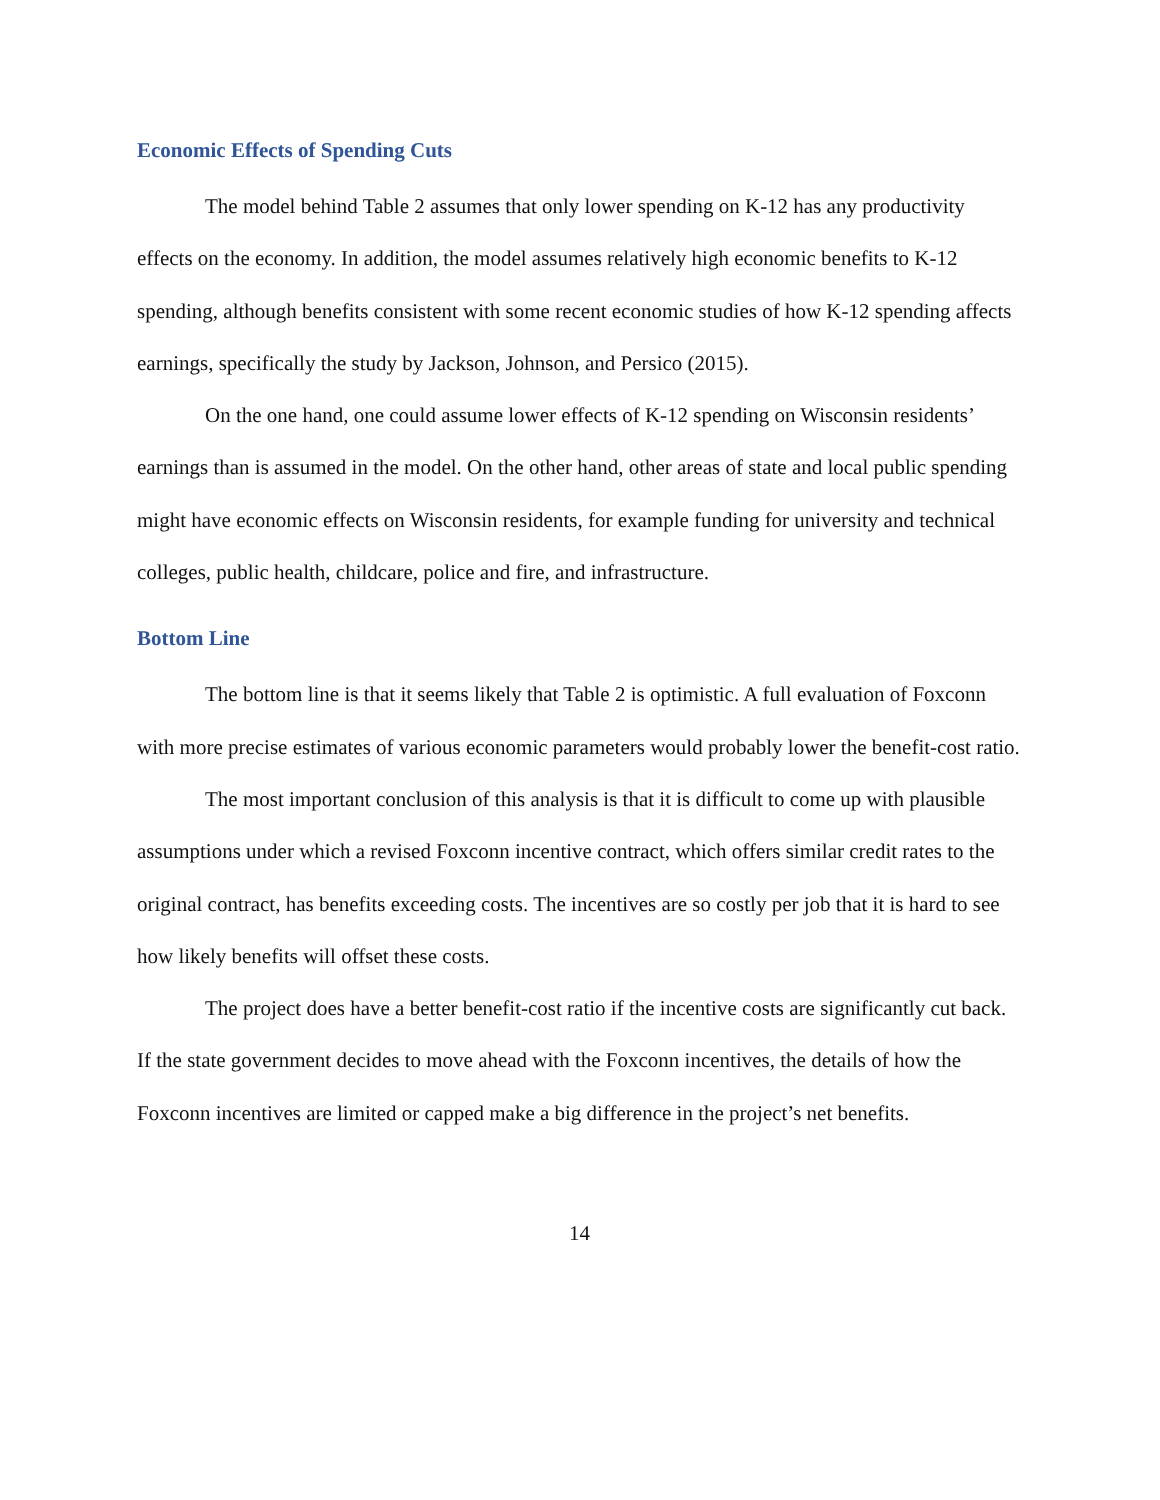Economic Effects of Spending Cuts
The model behind Table 2 assumes that only lower spending on K-12 has any productivity effects on the economy. In addition, the model assumes relatively high economic benefits to K-12 spending, although benefits consistent with some recent economic studies of how K-12 spending affects earnings, specifically the study by Jackson, Johnson, and Persico (2015).
On the one hand, one could assume lower effects of K-12 spending on Wisconsin residents’ earnings than is assumed in the model. On the other hand, other areas of state and local public spending might have economic effects on Wisconsin residents, for example funding for university and technical colleges, public health, childcare, police and fire, and infrastructure.
Bottom Line
The bottom line is that it seems likely that Table 2 is optimistic. A full evaluation of Foxconn with more precise estimates of various economic parameters would probably lower the benefit-cost ratio.
The most important conclusion of this analysis is that it is difficult to come up with plausible assumptions under which a revised Foxconn incentive contract, which offers similar credit rates to the original contract, has benefits exceeding costs. The incentives are so costly per job that it is hard to see how likely benefits will offset these costs.
The project does have a better benefit-cost ratio if the incentive costs are significantly cut back. If the state government decides to move ahead with the Foxconn incentives, the details of how the Foxconn incentives are limited or capped make a big difference in the project’s net benefits.
14